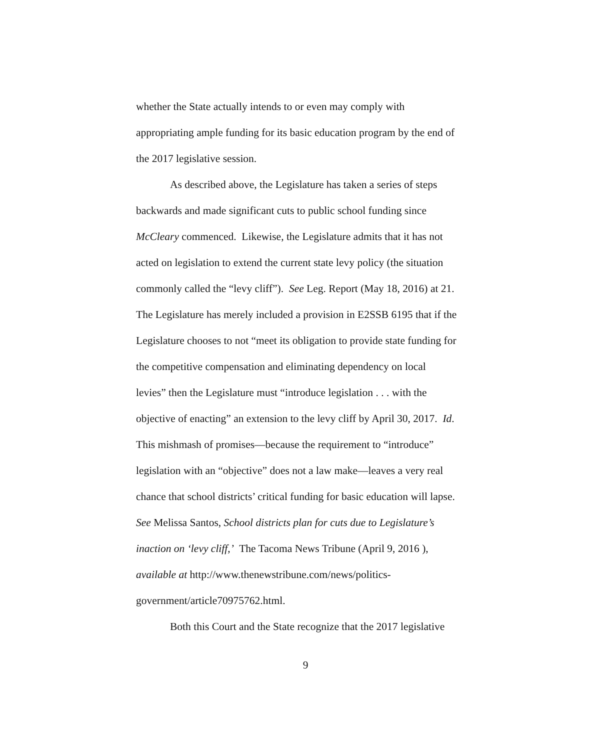whether the State actually intends to or even may comply with
appropriating ample funding for its basic education program by the end of
the 2017 legislative session.
As described above, the Legislature has taken a series of steps
backwards and made significant cuts to public school funding since
McCleary commenced. Likewise, the Legislature admits that it has not
acted on legislation to extend the current state levy policy (the situation
commonly called the “levy cliff”). See Leg. Report (May 18, 2016) at 21.
The Legislature has merely included a provision in E2SSB 6195 that if the
Legislature chooses to not “meet its obligation to provide state funding for
the competitive compensation and eliminating dependency on local
levies” then the Legislature must “introduce legislation . . . with the
objective of enacting” an extension to the levy cliff by April 30, 2017. Id.
This mishmash of promises—because the requirement to “introduce”
legislation with an “objective” does not a law make—leaves a very real
chance that school districts’ critical funding for basic education will lapse.
See Melissa Santos, School districts plan for cuts due to Legislature’s
inaction on ‘levy cliff,’ The Tacoma News Tribune (April 9, 2016 ),
available at http://www.thenewstribune.com/news/politics-
government/article70975762.html.
Both this Court and the State recognize that the 2017 legislative
9